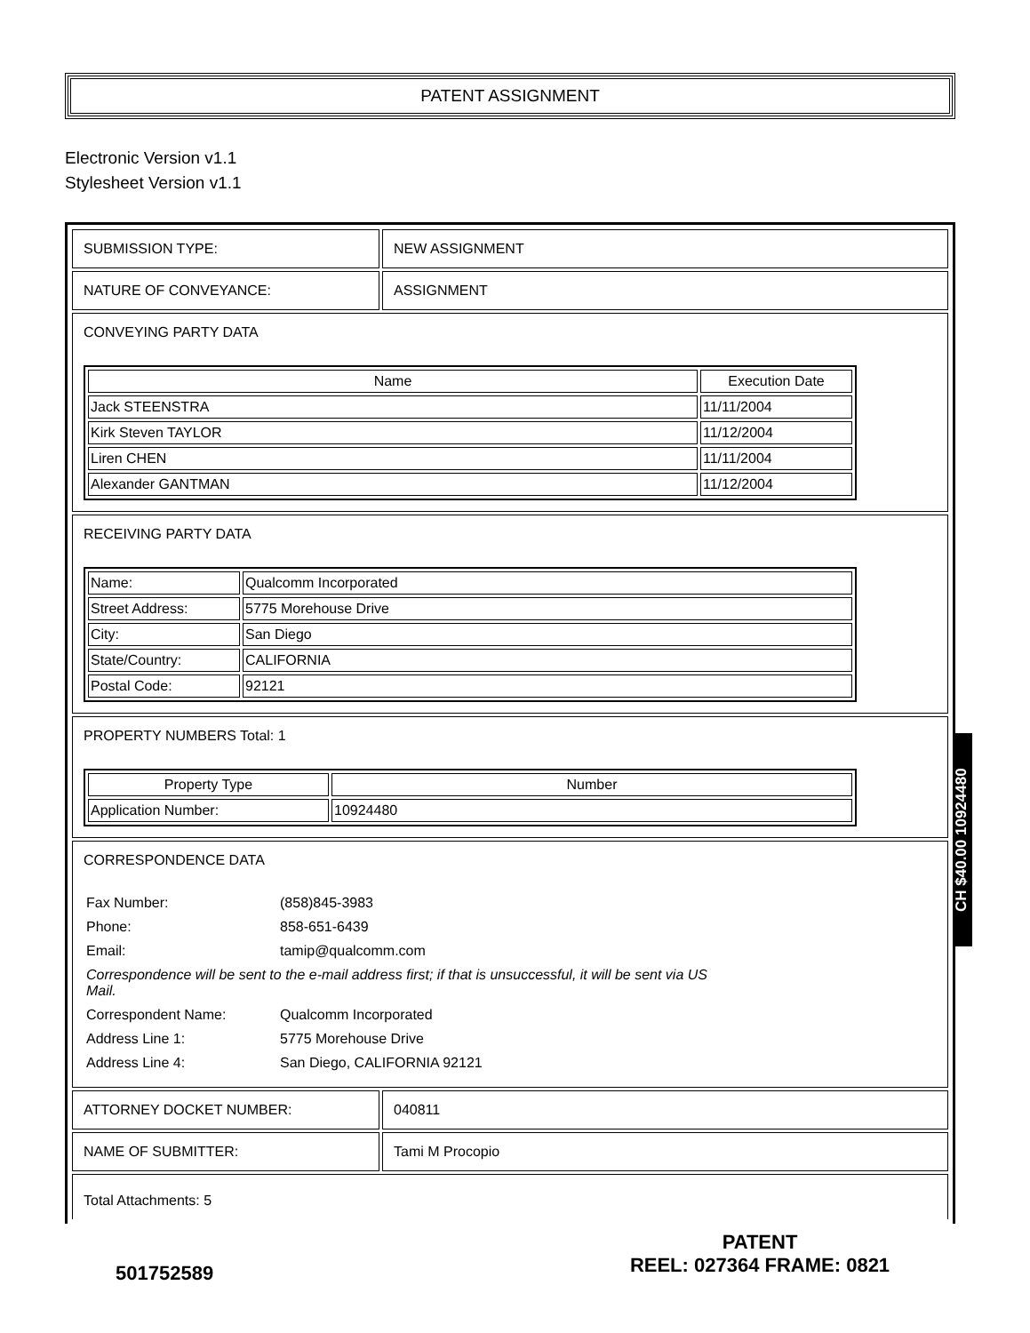PATENT ASSIGNMENT
Electronic Version v1.1
Stylesheet Version v1.1
| SUBMISSION TYPE: | NEW ASSIGNMENT |
| NATURE OF CONVEYANCE: | ASSIGNMENT |
| CONVEYING PARTY DATA / Name / Execution Date / / --- / --- / / Jack STEENSTRA / 11/11/2004 / / Kirk Steven TAYLOR / 11/12/2004 / / Liren CHEN / 11/11/2004 / / Alexander GANTMAN / 11/12/2004 / | |
| RECEIVING PARTY DATA / Name: / Qualcomm Incorporated / / Street Address: / 5775 Morehouse Drive / / City: / San Diego / / State/Country: / CALIFORNIA / / Postal Code: / 92121 / | |
| PROPERTY NUMBERS Total: 1 / Property Type / Number / / --- / --- / / Application Number: / 10924480 / | |
| CORRESPONDENCE DATA / Fax Number: / (858)845-3983 / / Phone: / 858-651-6439 / / Email: / tamip@qualcomm.com / / Correspondence will be sent to the e-mail address first; if that is unsuccessful, it will be sent via US Mail. / / / Correspondent Name: / Qualcomm Incorporated / / Address Line 1: / 5775 Morehouse Drive / / Address Line 4: / San Diego, CALIFORNIA 92121 / | |
| ATTORNEY DOCKET NUMBER: | 040811 |
| NAME OF SUBMITTER: | Tami M Procopio |
| Total Attachments: 5 | |
CH $40.00 10924480
501752589
PATENT
REEL: 027364 FRAME: 0821